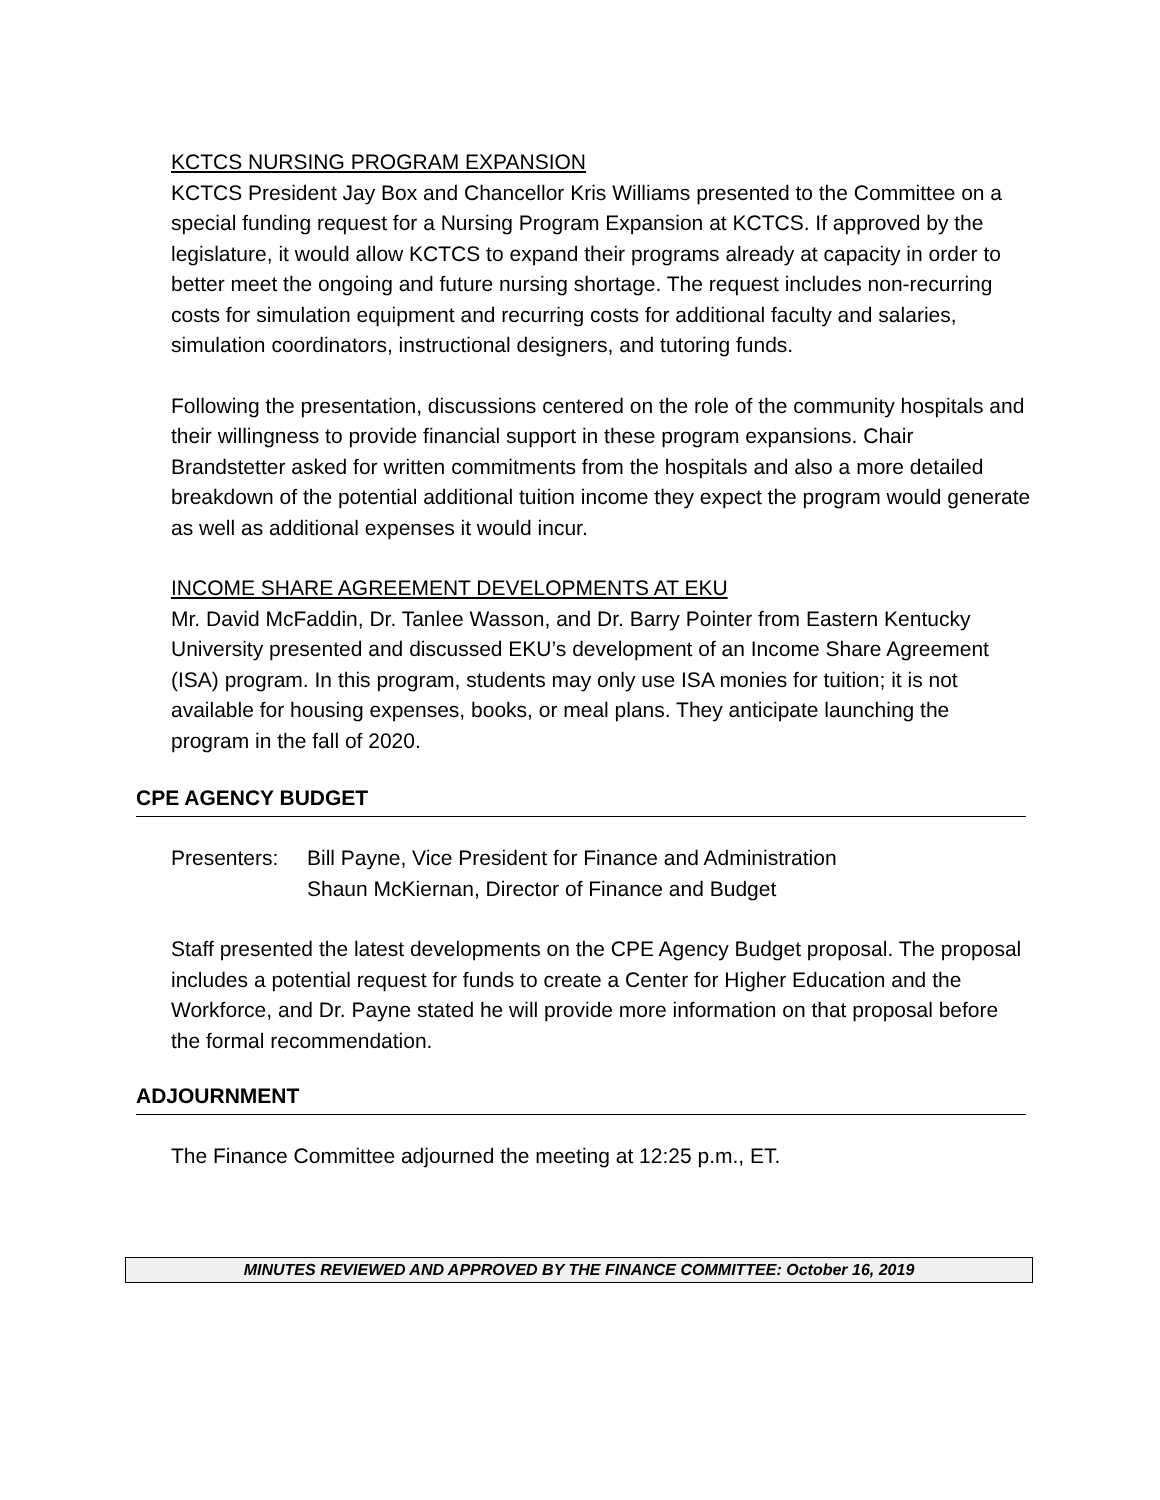KCTCS NURSING PROGRAM EXPANSION
KCTCS President Jay Box and Chancellor Kris Williams presented to the Committee on a special funding request for a Nursing Program Expansion at KCTCS. If approved by the legislature, it would allow KCTCS to expand their programs already at capacity in order to better meet the ongoing and future nursing shortage. The request includes non-recurring costs for simulation equipment and recurring costs for additional faculty and salaries, simulation coordinators, instructional designers, and tutoring funds.
Following the presentation, discussions centered on the role of the community hospitals and their willingness to provide financial support in these program expansions. Chair Brandstetter asked for written commitments from the hospitals and also a more detailed breakdown of the potential additional tuition income they expect the program would generate as well as additional expenses it would incur.
INCOME SHARE AGREEMENT DEVELOPMENTS AT EKU
Mr. David McFaddin, Dr. Tanlee Wasson, and Dr. Barry Pointer from Eastern Kentucky University presented and discussed EKU’s development of an Income Share Agreement (ISA) program. In this program, students may only use ISA monies for tuition; it is not available for housing expenses, books, or meal plans. They anticipate launching the program in the fall of 2020.
CPE AGENCY BUDGET
Presenters: Bill Payne, Vice President for Finance and Administration
Shaun McKiernan, Director of Finance and Budget
Staff presented the latest developments on the CPE Agency Budget proposal. The proposal includes a potential request for funds to create a Center for Higher Education and the Workforce, and Dr. Payne stated he will provide more information on that proposal before the formal recommendation.
ADJOURNMENT
The Finance Committee adjourned the meeting at 12:25 p.m., ET.
MINUTES REVIEWED AND APPROVED BY THE FINANCE COMMITTEE: October 16, 2019